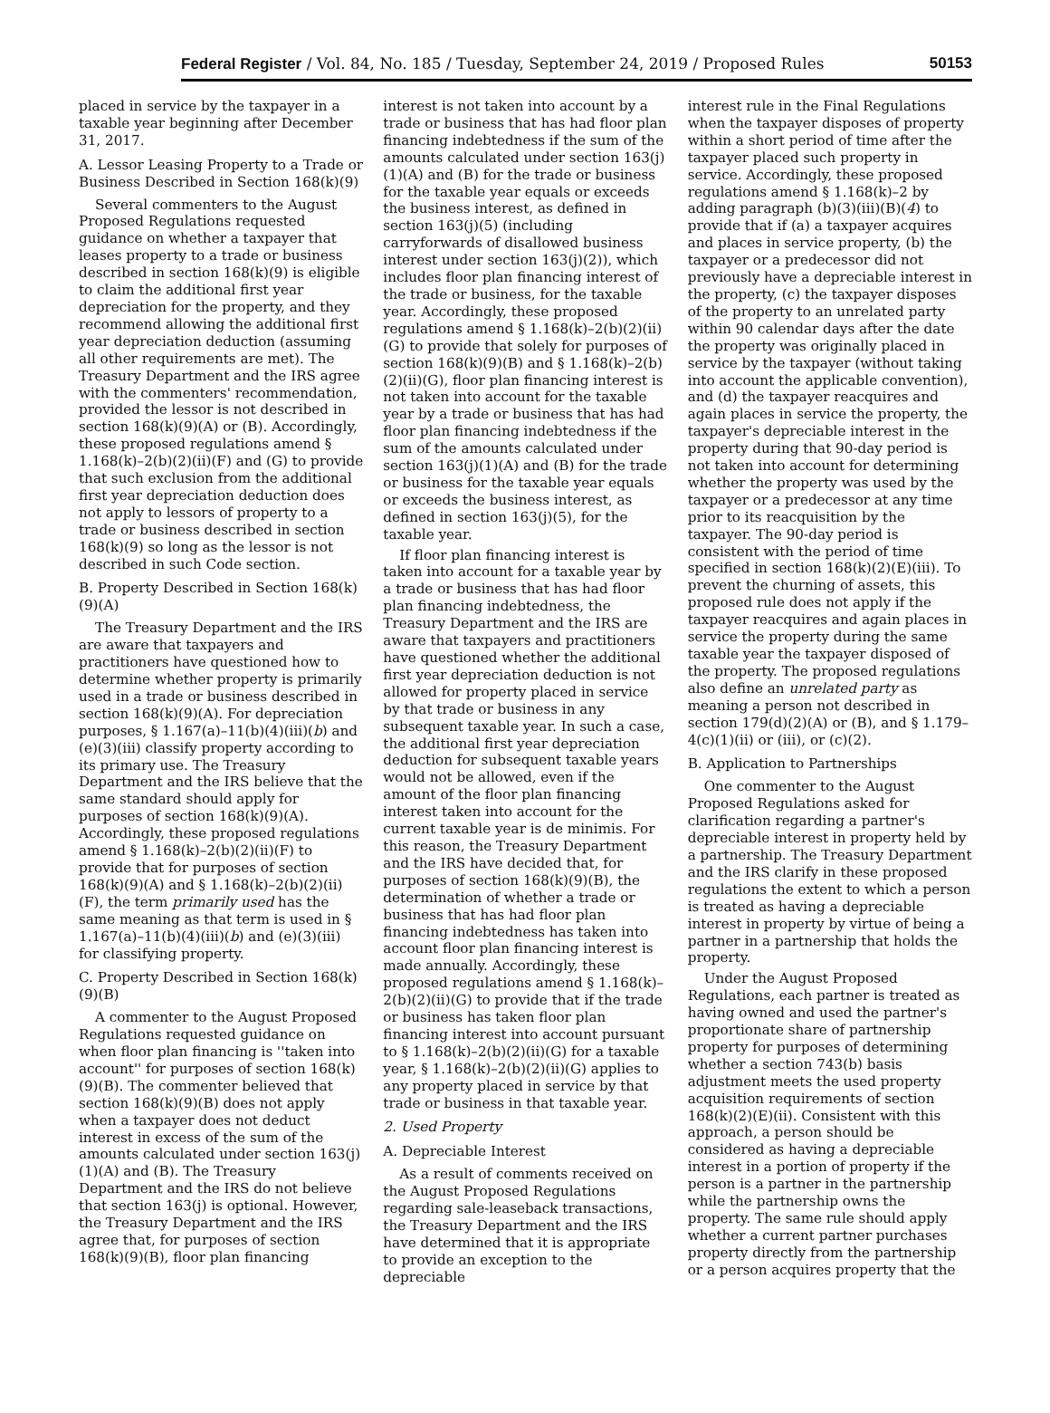Federal Register / Vol. 84, No. 185 / Tuesday, September 24, 2019 / Proposed Rules 50153
placed in service by the taxpayer in a taxable year beginning after December 31, 2017.
A. Lessor Leasing Property to a Trade or Business Described in Section 168(k)(9)
Several commenters to the August Proposed Regulations requested guidance on whether a taxpayer that leases property to a trade or business described in section 168(k)(9) is eligible to claim the additional first year depreciation for the property, and they recommend allowing the additional first year depreciation deduction (assuming all other requirements are met). The Treasury Department and the IRS agree with the commenters' recommendation, provided the lessor is not described in section 168(k)(9)(A) or (B). Accordingly, these proposed regulations amend § 1.168(k)–2(b)(2)(ii)(F) and (G) to provide that such exclusion from the additional first year depreciation deduction does not apply to lessors of property to a trade or business described in section 168(k)(9) so long as the lessor is not described in such Code section.
B. Property Described in Section 168(k)(9)(A)
The Treasury Department and the IRS are aware that taxpayers and practitioners have questioned how to determine whether property is primarily used in a trade or business described in section 168(k)(9)(A). For depreciation purposes, § 1.167(a)–11(b)(4)(iii)(b) and (e)(3)(iii) classify property according to its primary use. The Treasury Department and the IRS believe that the same standard should apply for purposes of section 168(k)(9)(A). Accordingly, these proposed regulations amend § 1.168(k)–2(b)(2)(ii)(F) to provide that for purposes of section 168(k)(9)(A) and § 1.168(k)–2(b)(2)(ii)(F), the term primarily used has the same meaning as that term is used in § 1.167(a)–11(b)(4)(iii)(b) and (e)(3)(iii) for classifying property.
C. Property Described in Section 168(k)(9)(B)
A commenter to the August Proposed Regulations requested guidance on when floor plan financing is ''taken into account'' for purposes of section 168(k)(9)(B). The commenter believed that section 168(k)(9)(B) does not apply when a taxpayer does not deduct interest in excess of the sum of the amounts calculated under section 163(j)(1)(A) and (B). The Treasury Department and the IRS do not believe that section 163(j) is optional. However, the Treasury Department and the IRS agree that, for purposes of section 168(k)(9)(B), floor plan financing
interest is not taken into account by a trade or business that has had floor plan financing indebtedness if the sum of the amounts calculated under section 163(j)(1)(A) and (B) for the trade or business for the taxable year equals or exceeds the business interest, as defined in section 163(j)(5) (including carryforwards of disallowed business interest under section 163(j)(2)), which includes floor plan financing interest of the trade or business, for the taxable year. Accordingly, these proposed regulations amend § 1.168(k)–2(b)(2)(ii)(G) to provide that solely for purposes of section 168(k)(9)(B) and § 1.168(k)–2(b)(2)(ii)(G), floor plan financing interest is not taken into account for the taxable year by a trade or business that has had floor plan financing indebtedness if the sum of the amounts calculated under section 163(j)(1)(A) and (B) for the trade or business for the taxable year equals or exceeds the business interest, as defined in section 163(j)(5), for the taxable year.
If floor plan financing interest is taken into account for a taxable year by a trade or business that has had floor plan financing indebtedness, the Treasury Department and the IRS are aware that taxpayers and practitioners have questioned whether the additional first year depreciation deduction is not allowed for property placed in service by that trade or business in any subsequent taxable year. In such a case, the additional first year depreciation deduction for subsequent taxable years would not be allowed, even if the amount of the floor plan financing interest taken into account for the current taxable year is de minimis. For this reason, the Treasury Department and the IRS have decided that, for purposes of section 168(k)(9)(B), the determination of whether a trade or business that has had floor plan financing indebtedness has taken into account floor plan financing interest is made annually. Accordingly, these proposed regulations amend § 1.168(k)–2(b)(2)(ii)(G) to provide that if the trade or business has taken floor plan financing interest into account pursuant to § 1.168(k)–2(b)(2)(ii)(G) for a taxable year, § 1.168(k)–2(b)(2)(ii)(G) applies to any property placed in service by that trade or business in that taxable year.
2. Used Property
A. Depreciable Interest
As a result of comments received on the August Proposed Regulations regarding sale-leaseback transactions, the Treasury Department and the IRS have determined that it is appropriate to provide an exception to the depreciable
interest rule in the Final Regulations when the taxpayer disposes of property within a short period of time after the taxpayer placed such property in service. Accordingly, these proposed regulations amend § 1.168(k)–2 by adding paragraph (b)(3)(iii)(B)(4) to provide that if (a) a taxpayer acquires and places in service property, (b) the taxpayer or a predecessor did not previously have a depreciable interest in the property, (c) the taxpayer disposes of the property to an unrelated party within 90 calendar days after the date the property was originally placed in service by the taxpayer (without taking into account the applicable convention), and (d) the taxpayer reacquires and again places in service the property, the taxpayer's depreciable interest in the property during that 90-day period is not taken into account for determining whether the property was used by the taxpayer or a predecessor at any time prior to its reacquisition by the taxpayer. The 90-day period is consistent with the period of time specified in section 168(k)(2)(E)(iii). To prevent the churning of assets, this proposed rule does not apply if the taxpayer reacquires and again places in service the property during the same taxable year the taxpayer disposed of the property. The proposed regulations also define an unrelated party as meaning a person not described in section 179(d)(2)(A) or (B), and § 1.179–4(c)(1)(ii) or (iii), or (c)(2).
B. Application to Partnerships
One commenter to the August Proposed Regulations asked for clarification regarding a partner's depreciable interest in property held by a partnership. The Treasury Department and the IRS clarify in these proposed regulations the extent to which a person is treated as having a depreciable interest in property by virtue of being a partner in a partnership that holds the property.
Under the August Proposed Regulations, each partner is treated as having owned and used the partner's proportionate share of partnership property for purposes of determining whether a section 743(b) basis adjustment meets the used property acquisition requirements of section 168(k)(2)(E)(ii). Consistent with this approach, a person should be considered as having a depreciable interest in a portion of property if the person is a partner in the partnership while the partnership owns the property. The same rule should apply whether a current partner purchases property directly from the partnership or a person acquires property that the